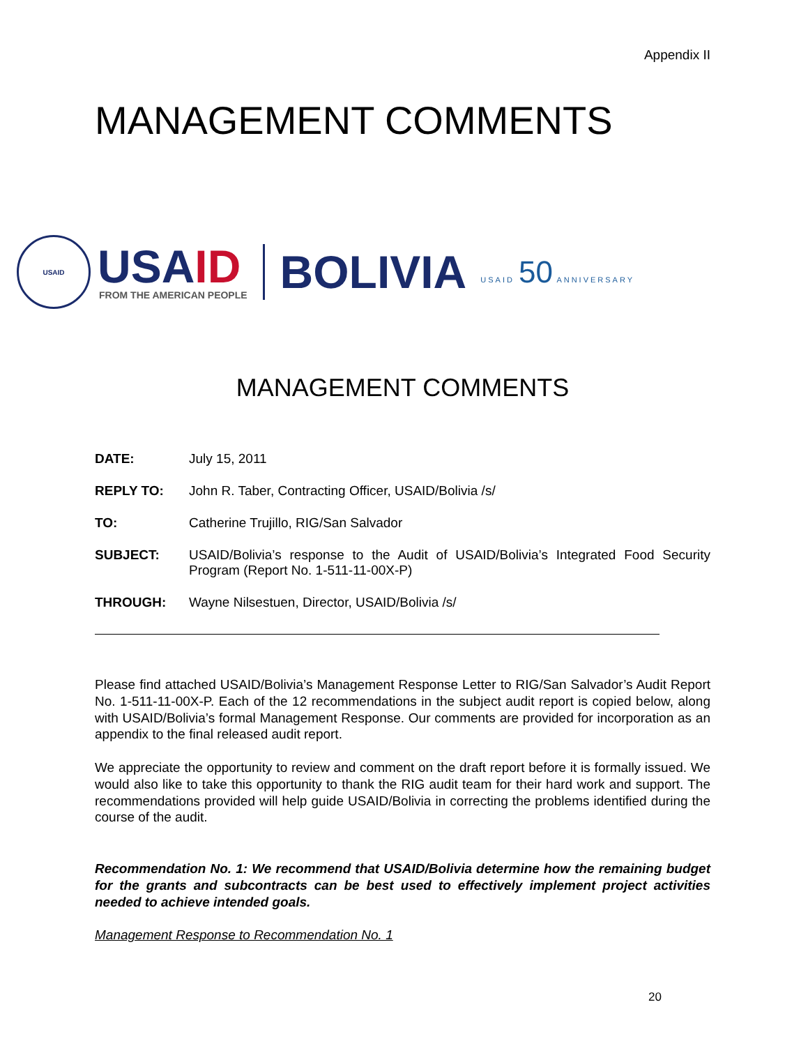Appendix II
MANAGEMENT COMMENTS
USAID
USA ID
FROM THE AMERICAN PEOPLE
BOLIVIA
USAID 50 ANNIVERSARY
MANAGEMENT COMMENTS
| DATE: | July 15, 2011 |
| REPLY TO: | John R. Taber, Contracting Officer, USAID/Bolivia /s/ |
| TO: | Catherine Trujillo, RIG/San Salvador |
| SUBJECT: | USAID/Bolivia’s response to the Audit of USAID/Bolivia’s Integrated Food Security Program (Report No. 1-511-11-00X-P) |
| THROUGH: | Wayne Nilsestuen, Director, USAID/Bolivia /s/ |
Please find attached USAID/Bolivia’s Management Response Letter to RIG/San Salvador’s Audit Report No. 1-511-11-00X-P. Each of the 12 recommendations in the subject audit report is copied below, along with USAID/Bolivia’s formal Management Response. Our comments are provided for incorporation as an appendix to the final released audit report.
We appreciate the opportunity to review and comment on the draft report before it is formally issued. We would also like to take this opportunity to thank the RIG audit team for their hard work and support. The recommendations provided will help guide USAID/Bolivia in correcting the problems identified during the course of the audit.
Recommendation No. 1: We recommend that USAID/Bolivia determine how the remaining budget for the grants and subcontracts can be best used to effectively implement project activities needed to achieve intended goals.
Management Response to Recommendation No. 1
20